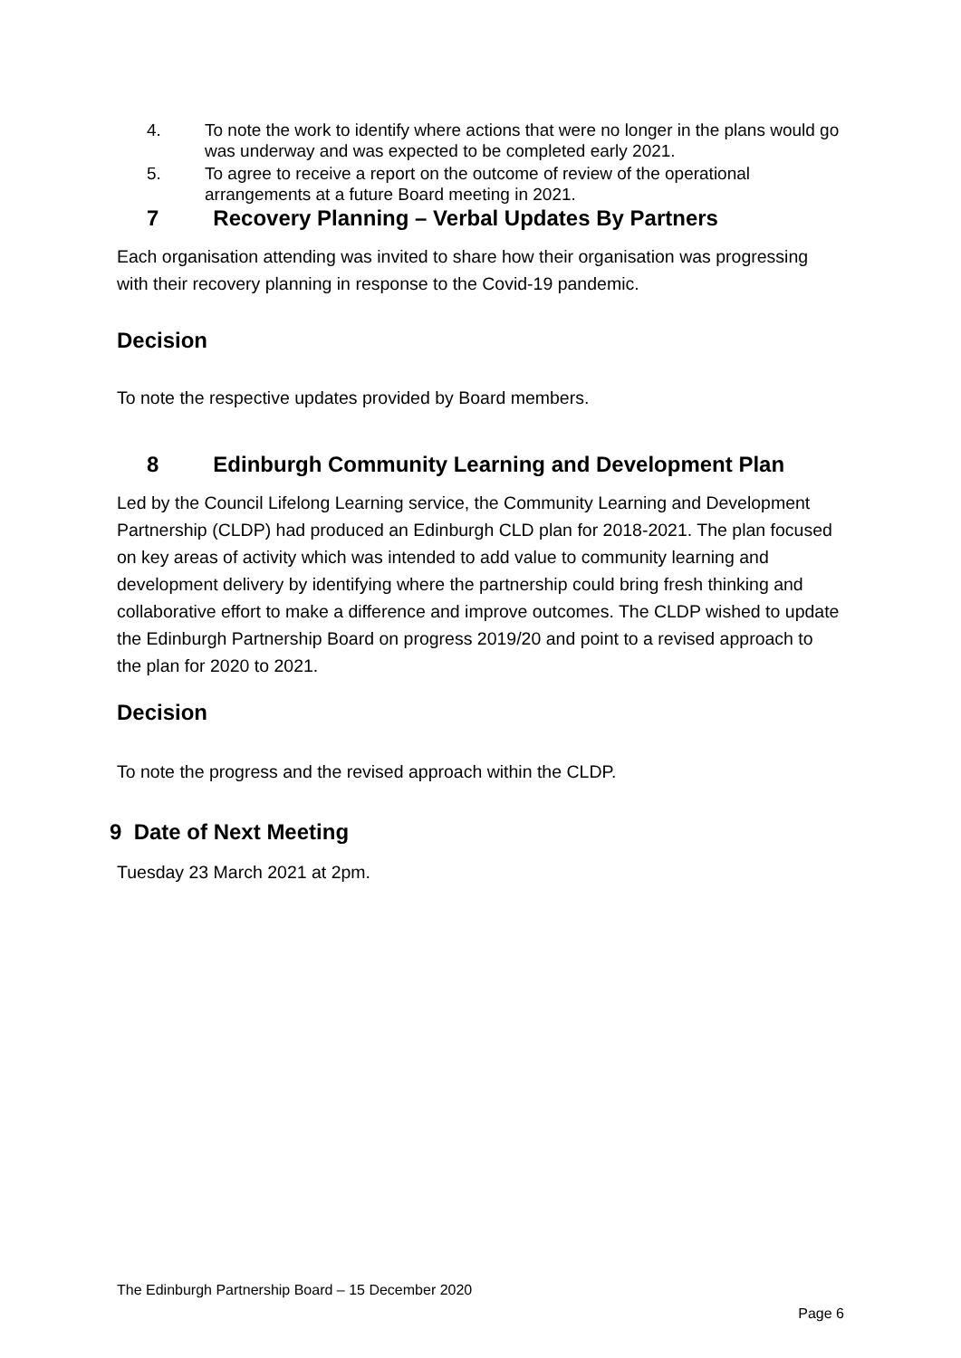4. To note the work to identify where actions that were no longer in the plans would go was underway and was expected to be completed early 2021.
5. To agree to receive a report on the outcome of review of the operational arrangements at a future Board meeting in 2021.
7 Recovery Planning – Verbal Updates By Partners
Each organisation attending was invited to share how their organisation was progressing with their recovery planning in response to the Covid-19 pandemic.
Decision
To note the respective updates provided by Board members.
8 Edinburgh Community Learning and Development Plan
Led by the Council Lifelong Learning service, the Community Learning and Development Partnership (CLDP) had produced an Edinburgh CLD plan for 2018-2021. The plan focused on key areas of activity which was intended to add value to community learning and development delivery by identifying where the partnership could bring fresh thinking and collaborative effort to make a difference and improve outcomes. The CLDP wished to update the Edinburgh Partnership Board on progress 2019/20 and point to a revised approach to the plan for 2020 to 2021.
Decision
To note the progress and the revised approach within the CLDP.
9 Date of Next Meeting
Tuesday 23 March 2021 at 2pm.
The Edinburgh Partnership Board – 15 December 2020
Page 6